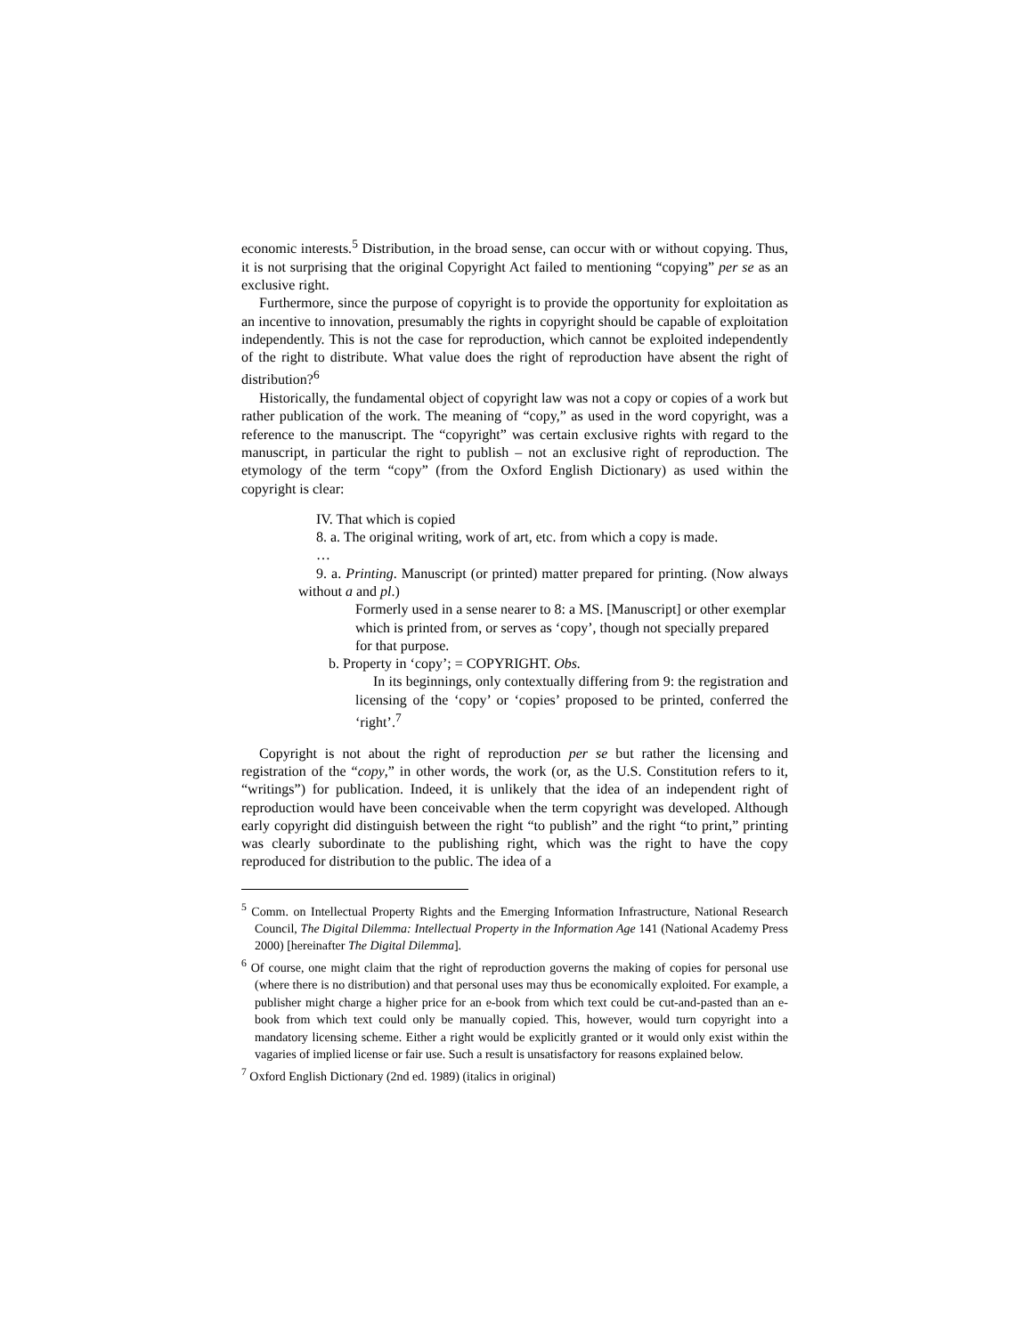economic interests.<sup>5</sup> Distribution, in the broad sense, can occur with or without copying. Thus, it is not surprising that the original Copyright Act failed to mentioning “copying” per se as an exclusive right.
Furthermore, since the purpose of copyright is to provide the opportunity for exploitation as an incentive to innovation, presumably the rights in copyright should be capable of exploitation independently. This is not the case for reproduction, which cannot be exploited independently of the right to distribute. What value does the right of reproduction have absent the right of distribution?<sup>6</sup>
Historically, the fundamental object of copyright law was not a copy or copies of a work but rather publication of the work. The meaning of “copy,” as used in the word copyright, was a reference to the manuscript. The “copyright” was certain exclusive rights with regard to the manuscript, in particular the right to publish – not an exclusive right of reproduction. The etymology of the term “copy” (from the Oxford English Dictionary) as used within the copyright is clear:
IV. That which is copied
8. a. The original writing, work of art, etc. from which a copy is made.
…
9. a. Printing. Manuscript (or printed) matter prepared for printing. (Now always without a and pl.)
Formerly used in a sense nearer to 8: a MS. [Manuscript] or other exemplar which is printed from, or serves as ‘copy’, though not specially prepared for that purpose.
b. Property in ‘copy’; = COPYRIGHT. Obs.
In its beginnings, only contextually differing from 9: the registration and licensing of the ‘copy’ or ‘copies’ proposed to be printed, conferred the ‘right’.<sup>7</sup>
Copyright is not about the right of reproduction per se but rather the licensing and registration of the “copy,” in other words, the work (or, as the U.S. Constitution refers to it, “writings”) for publication. Indeed, it is unlikely that the idea of an independent right of reproduction would have been conceivable when the term copyright was developed. Although early copyright did distinguish between the right “to publish” and the right “to print,” printing was clearly subordinate to the publishing right, which was the right to have the copy reproduced for distribution to the public. The idea of a
<sup>5</sup> Comm. on Intellectual Property Rights and the Emerging Information Infrastructure, National Research Council, The Digital Dilemma: Intellectual Property in the Information Age 141 (National Academy Press 2000) [hereinafter The Digital Dilemma].
<sup>6</sup> Of course, one might claim that the right of reproduction governs the making of copies for personal use (where there is no distribution) and that personal uses may thus be economically exploited. For example, a publisher might charge a higher price for an e-book from which text could be cut-and-pasted than an e-book from which text could only be manually copied. This, however, would turn copyright into a mandatory licensing scheme. Either a right would be explicitly granted or it would only exist within the vagaries of implied license or fair use. Such a result is unsatisfactory for reasons explained below.
<sup>7</sup> Oxford English Dictionary (2nd ed. 1989) (italics in original)